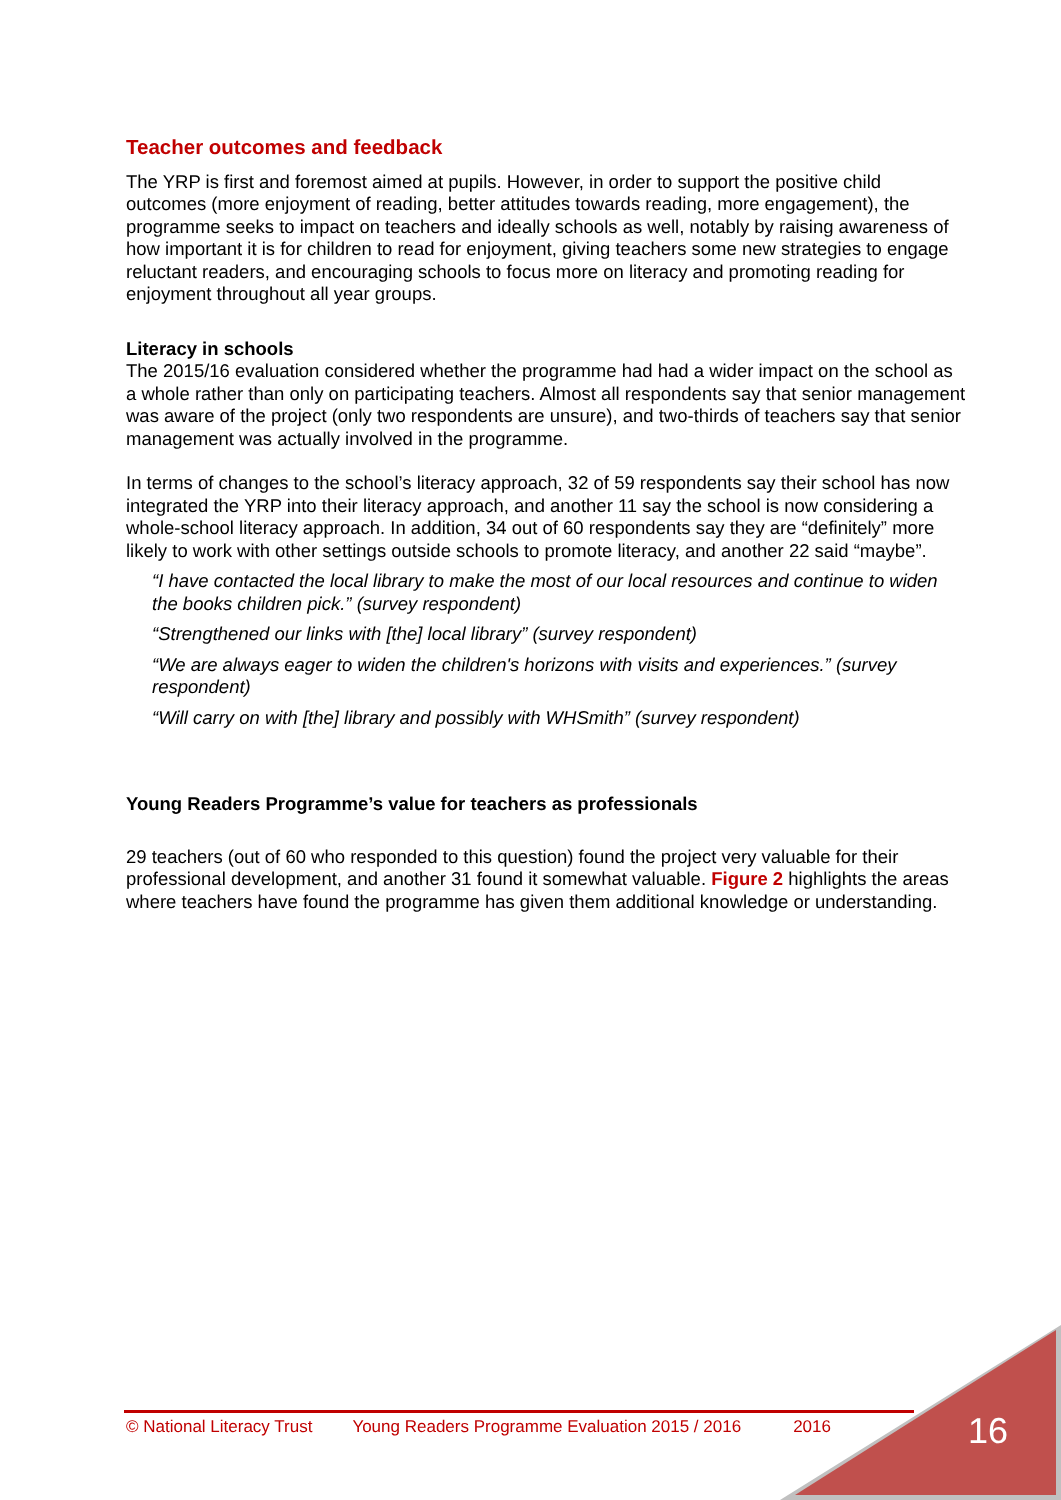Teacher outcomes and feedback
The YRP is first and foremost aimed at pupils. However, in order to support the positive child outcomes (more enjoyment of reading, better attitudes towards reading, more engagement), the programme seeks to impact on teachers and ideally schools as well, notably by raising awareness of how important it is for children to read for enjoyment, giving teachers some new strategies to engage reluctant readers, and encouraging schools to focus more on literacy and promoting reading for enjoyment throughout all year groups.
Literacy in schools
The 2015/16 evaluation considered whether the programme had had a wider impact on the school as a whole rather than only on participating teachers. Almost all respondents say that senior management was aware of the project (only two respondents are unsure), and two-thirds of teachers say that senior management was actually involved in the programme.
In terms of changes to the school’s literacy approach, 32 of 59 respondents say their school has now integrated the YRP into their literacy approach, and another 11 say the school is now considering a whole-school literacy approach. In addition, 34 out of 60 respondents say they are “definitely” more likely to work with other settings outside schools to promote literacy, and another 22 said “maybe”.
“I have contacted the local library to make the most of our local resources and continue to widen the books children pick.” (survey respondent)
“Strengthened our links with [the] local library” (survey respondent)
“We are always eager to widen the children's horizons with visits and experiences.” (survey respondent)
“Will carry on with [the] library and possibly with WHSmith” (survey respondent)
Young Readers Programme’s value for teachers as professionals
29 teachers (out of 60 who responded to this question) found the project very valuable for their professional development, and another 31 found it somewhat valuable. Figure 2 highlights the areas where teachers have found the programme has given them additional knowledge or understanding.
© National Literacy Trust Young Readers Programme Evaluation 2015 / 2016 2016
16